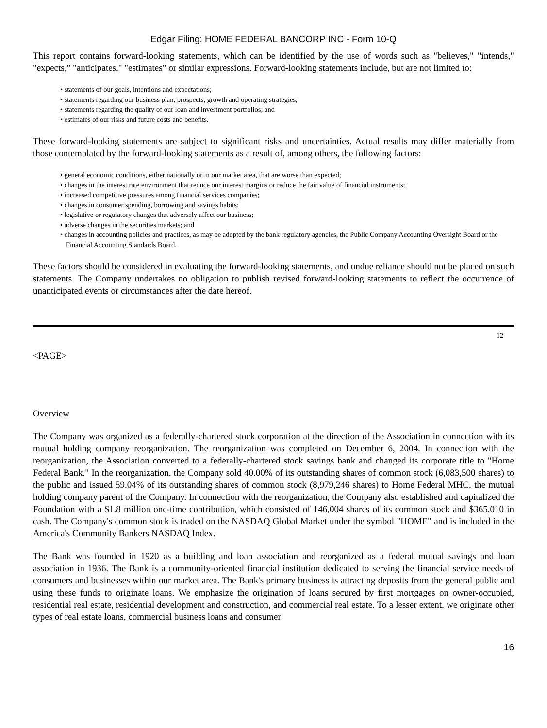Edgar Filing: HOME FEDERAL BANCORP INC - Form 10-Q
This report contains forward-looking statements, which can be identified by the use of words such as "believes," "intends," "expects," "anticipates," "estimates" or similar expressions. Forward-looking statements include, but are not limited to:
• statements of our goals, intentions and expectations;
• statements regarding our business plan, prospects, growth and operating strategies;
• statements regarding the quality of our loan and investment portfolios; and
• estimates of our risks and future costs and benefits.
These forward-looking statements are subject to significant risks and uncertainties. Actual results may differ materially from those contemplated by the forward-looking statements as a result of, among others, the following factors:
• general economic conditions, either nationally or in our market area, that are worse than expected;
• changes in the interest rate environment that reduce our interest margins or reduce the fair value of financial instruments;
• increased competitive pressures among financial services companies;
• changes in consumer spending, borrowing and savings habits;
• legislative or regulatory changes that adversely affect our business;
• adverse changes in the securities markets; and
• changes in accounting policies and practices, as may be adopted by the bank regulatory agencies, the Public Company Accounting Oversight Board or the Financial Accounting Standards Board.
These factors should be considered in evaluating the forward-looking statements, and undue reliance should not be placed on such statements. The Company undertakes no obligation to publish revised forward-looking statements to reflect the occurrence of unanticipated events or circumstances after the date hereof.
12
<PAGE>
Overview
The Company was organized as a federally-chartered stock corporation at the direction of the Association in connection with its mutual holding company reorganization. The reorganization was completed on December 6, 2004. In connection with the reorganization, the Association converted to a federally-chartered stock savings bank and changed its corporate title to "Home Federal Bank." In the reorganization, the Company sold 40.00% of its outstanding shares of common stock (6,083,500 shares) to the public and issued 59.04% of its outstanding shares of common stock (8,979,246 shares) to Home Federal MHC, the mutual holding company parent of the Company. In connection with the reorganization, the Company also established and capitalized the Foundation with a $1.8 million one-time contribution, which consisted of 146,004 shares of its common stock and $365,010 in cash. The Company's common stock is traded on the NASDAQ Global Market under the symbol "HOME" and is included in the America's Community Bankers NASDAQ Index.
The Bank was founded in 1920 as a building and loan association and reorganized as a federal mutual savings and loan association in 1936. The Bank is a community-oriented financial institution dedicated to serving the financial service needs of consumers and businesses within our market area. The Bank's primary business is attracting deposits from the general public and using these funds to originate loans. We emphasize the origination of loans secured by first mortgages on owner-occupied, residential real estate, residential development and construction, and commercial real estate. To a lesser extent, we originate other types of real estate loans, commercial business loans and consumer
16